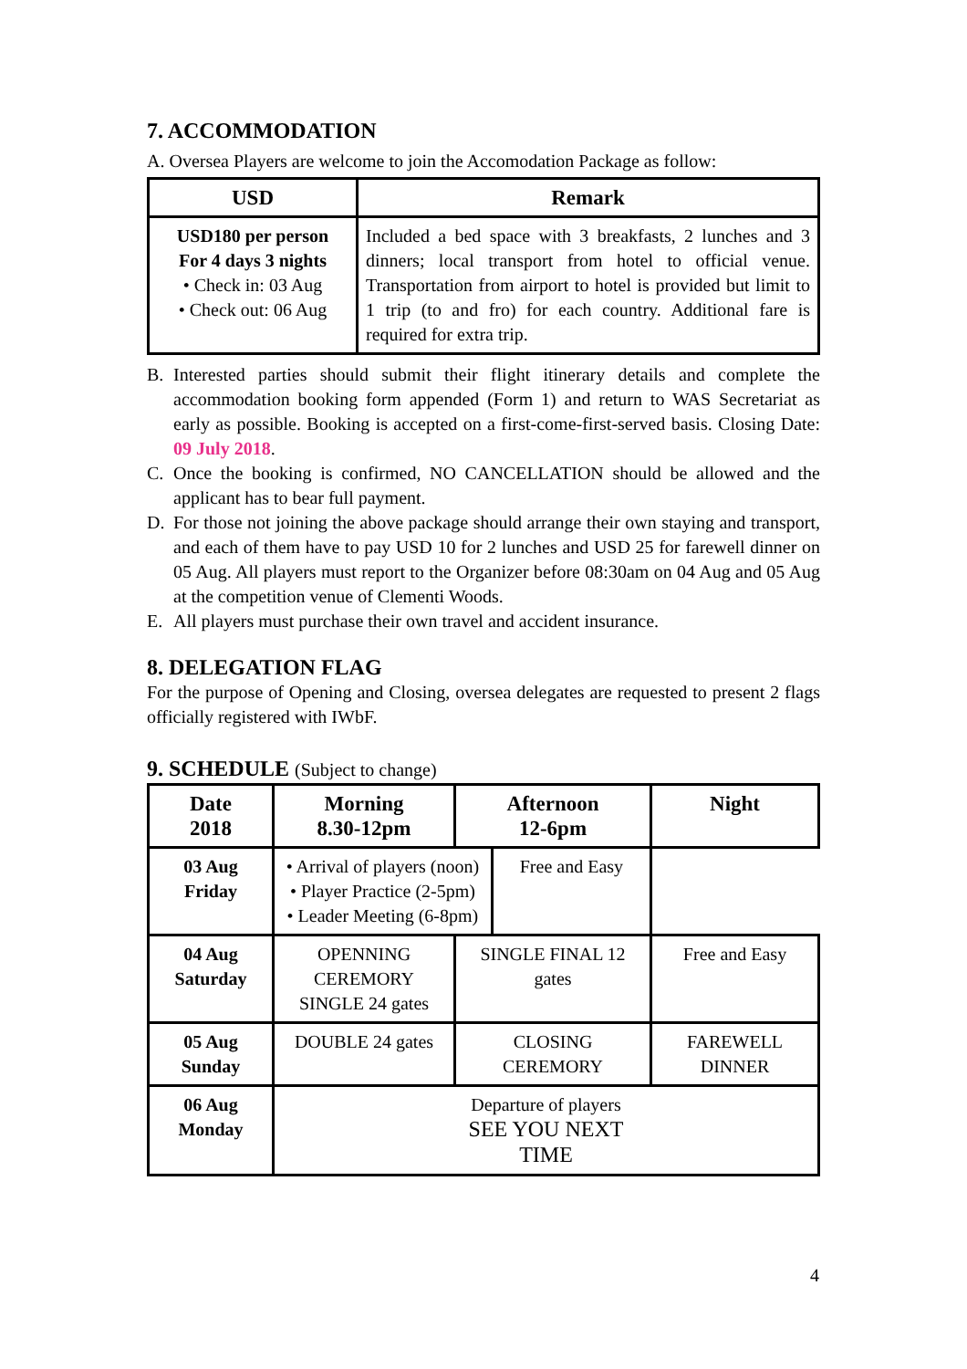7. ACCOMMODATION
A. Oversea Players are welcome to join the Accomodation Package as follow:
| USD | Remark |
| --- | --- |
| USD180 per person For 4 days 3 nights • Check in: 03 Aug • Check out: 06 Aug | Included a bed space with 3 breakfasts, 2 lunches and 3 dinners; local transport from hotel to official venue. Transportation from airport to hotel is provided but limit to 1 trip (to and fro) for each country. Additional fare is required for extra trip. |
B. Interested parties should submit their flight itinerary details and complete the accommodation booking form appended (Form 1) and return to WAS Secretariat as early as possible. Booking is accepted on a first-come-first-served basis. Closing Date: 09 July 2018.
C. Once the booking is confirmed, NO CANCELLATION should be allowed and the applicant has to bear full payment.
D. For those not joining the above package should arrange their own staying and transport, and each of them have to pay USD 10 for 2 lunches and USD 25 for farewell dinner on 05 Aug. All players must report to the Organizer before 08:30am on 04 Aug and 05 Aug at the competition venue of Clementi Woods.
E. All players must purchase their own travel and accident insurance.
8. DELEGATION FLAG
For the purpose of Opening and Closing, oversea delegates are requested to present 2 flags officially registered with IWbF.
9. SCHEDULE (Subject to change)
| Date 2018 | Morning 8.30-12pm | Afternoon 12-6pm | | Night |
| --- | --- | --- | --- | --- |
| 03 Aug Friday | • Arrival of players (noon) • Player Practice (2-5pm) • Leader Meeting (6-8pm) | | | Free and Easy |
| 04 Aug Saturday | OPENNING CEREMORY SINGLE 24 gates | SINGLE FINAL 12 gates | | Free and Easy |
| 05 Aug Sunday | DOUBLE 24 gates | CLOSING CEREMORY | | FAREWELL DINNER |
| 06 Aug Monday | Departure of players SEE YOU NEXT TIME | | | |
4